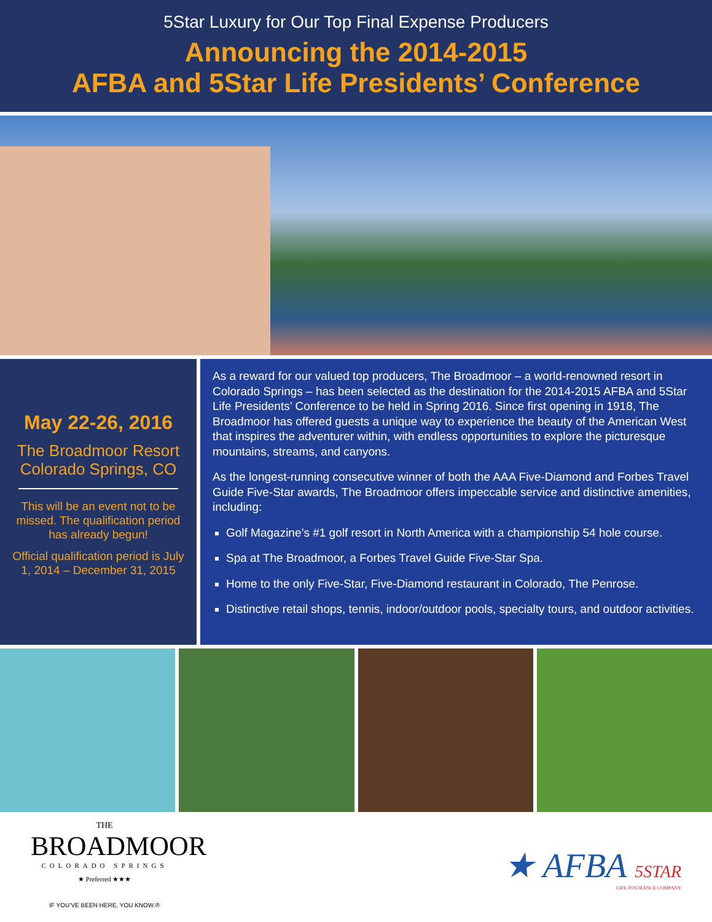5Star Luxury for Our Top Final Expense Producers
Announcing the 2014-2015
AFBA and 5Star Life Presidents’ Conference
May 22-26, 2016
The Broadmoor Resort
Colorado Springs, CO
This will be an event not to be missed. The qualification period has already begun!
Official qualification period is July 1, 2014 – December 31, 2015
As a reward for our valued top producers, The Broadmoor – a world-renowned resort in Colorado Springs – has been selected as the destination for the 2014-2015 AFBA and 5Star Life Presidents’ Conference to be held in Spring 2016. Since first opening in 1918, The Broadmoor has offered guests a unique way to experience the beauty of the American West that inspires the adventurer within, with endless opportunities to explore the picturesque mountains, streams, and canyons.
As the longest-running consecutive winner of both the AAA Five-Diamond and Forbes Travel Guide Five-Star awards, The Broadmoor offers impeccable service and distinctive amenities, including:
Golf Magazine’s #1 golf resort in North America with a championship 54 hole course.
Spa at The Broadmoor, a Forbes Travel Guide Five-Star Spa.
Home to the only Five-Star, Five-Diamond restaurant in Colorado, The Penrose.
Distinctive retail shops, tennis, indoor/outdoor pools, specialty tours, and outdoor activities.
THE
BROADMOOR
COLORADO SPRINGS
★ Preferred ★★★
IF YOU’VE BEEN HERE, YOU KNOW.®
★ AFBA 5STAR
LIFE INSURANCE COMPANY